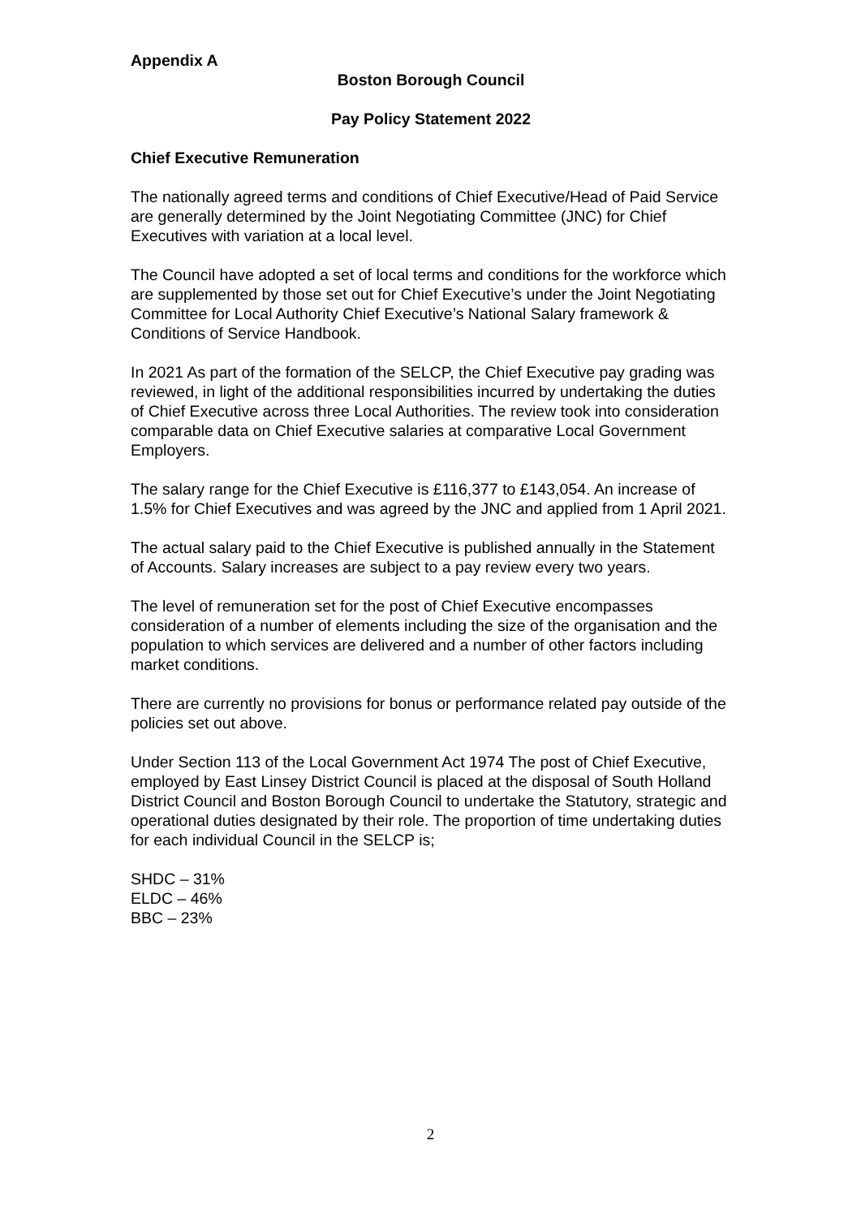Appendix A
Boston Borough Council
Pay Policy Statement 2022
Chief Executive Remuneration
The nationally agreed terms and conditions of Chief Executive/Head of Paid Service are generally determined by the Joint Negotiating Committee (JNC) for Chief Executives with variation at a local level.
The Council have adopted a set of local terms and conditions for the workforce which are supplemented by those set out for Chief Executive’s under the Joint Negotiating Committee for Local Authority Chief Executive’s National Salary framework & Conditions of Service Handbook.
In 2021 As part of the formation of the SELCP, the Chief Executive pay grading was reviewed, in light of the additional responsibilities incurred by undertaking the duties of Chief Executive across three Local Authorities. The review took into consideration comparable data on Chief Executive salaries at comparative Local Government Employers.
The salary range for the Chief Executive is £116,377 to £143,054. An increase of 1.5% for Chief Executives and was agreed by the JNC and applied from 1 April 2021.
The actual salary paid to the Chief Executive is published annually in the Statement of Accounts. Salary increases are subject to a pay review every two years.
The level of remuneration set for the post of Chief Executive encompasses consideration of a number of elements including the size of the organisation and the population to which services are delivered and a number of other factors including market conditions.
There are currently no provisions for bonus or performance related pay outside of the policies set out above.
Under Section 113 of the Local Government Act 1974 The post of Chief Executive, employed by East Linsey District Council is placed at the disposal of South Holland District Council and Boston Borough Council to undertake the Statutory, strategic and operational duties designated by their role. The proportion of time undertaking duties for each individual Council in the SELCP is;
SHDC – 31%
ELDC – 46%
BBC – 23%
2